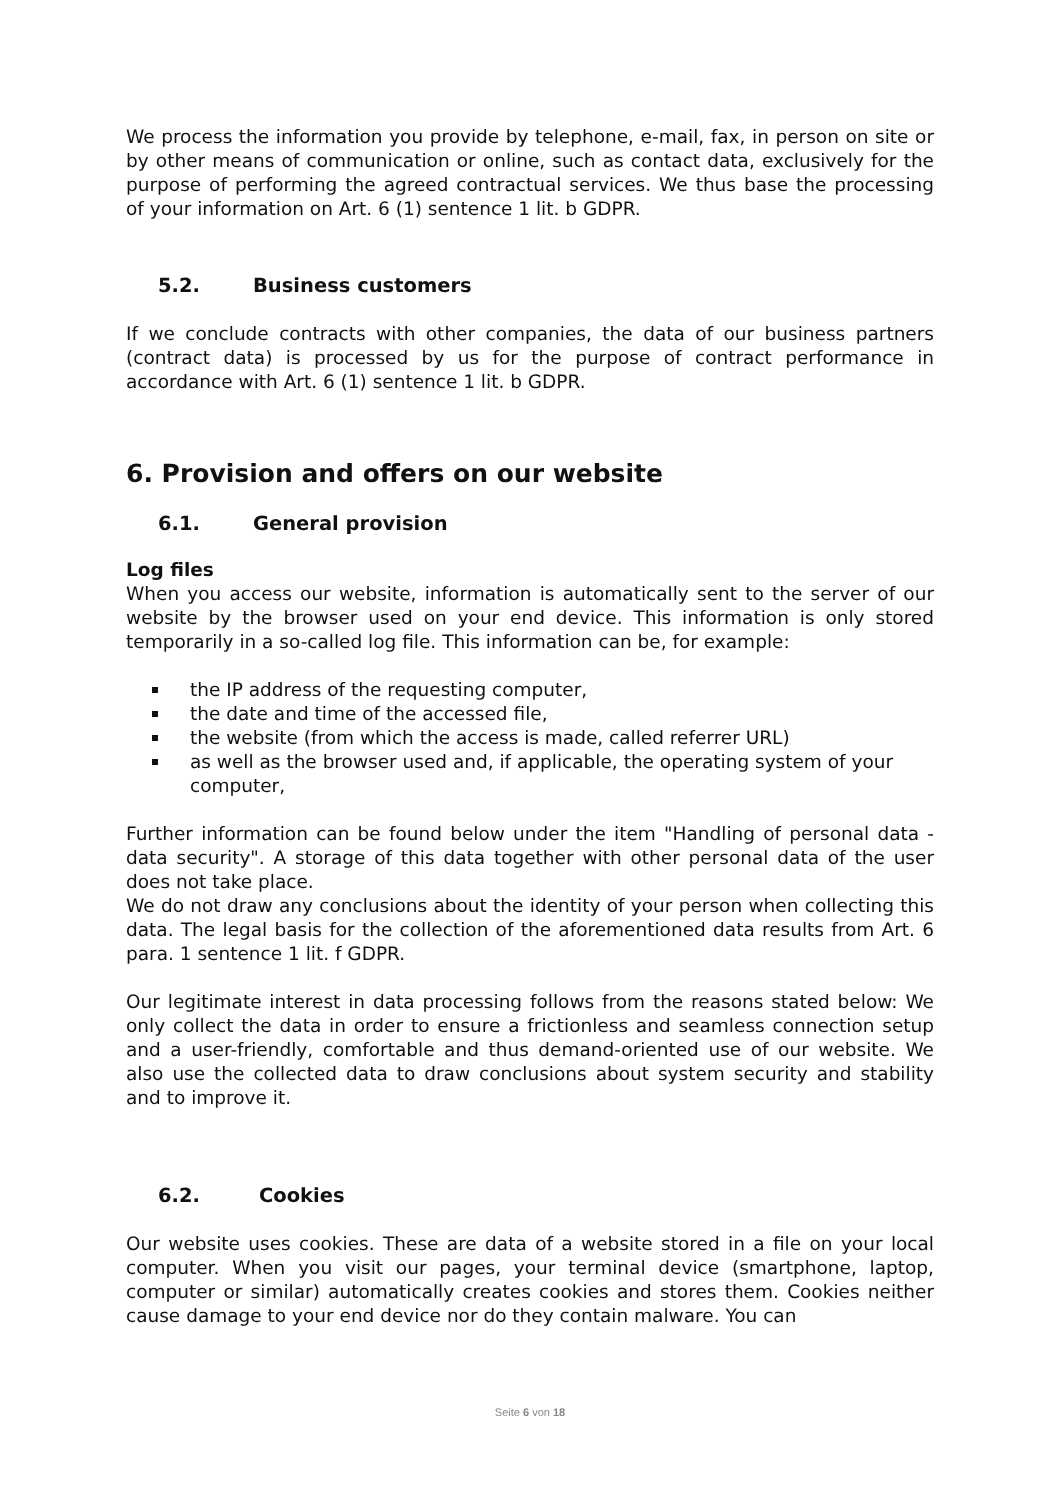We process the information you provide by telephone, e-mail, fax, in person on site or by other means of communication or online, such as contact data, exclusively for the purpose of performing the agreed contractual services. We thus base the processing of your information on Art. 6 (1) sentence 1 lit. b GDPR.
5.2. Business customers
If we conclude contracts with other companies, the data of our business partners (contract data) is processed by us for the purpose of contract performance in accordance with Art. 6 (1) sentence 1 lit. b GDPR.
6. Provision and offers on our website
6.1. General provision
Log files
When you access our website, information is automatically sent to the server of our website by the browser used on your end device. This information is only stored temporarily in a so-called log file. This information can be, for example:
the IP address of the requesting computer,
the date and time of the accessed file,
the website (from which the access is made, called referrer URL)
as well as the browser used and, if applicable, the operating system of your computer,
Further information can be found below under the item "Handling of personal data - data security". A storage of this data together with other personal data of the user does not take place.
We do not draw any conclusions about the identity of your person when collecting this data. The legal basis for the collection of the aforementioned data results from Art. 6 para. 1 sentence 1 lit. f GDPR.
Our legitimate interest in data processing follows from the reasons stated below: We only collect the data in order to ensure a frictionless and seamless connection setup and a user-friendly, comfortable and thus demand-oriented use of our website. We also use the collected data to draw conclusions about system security and stability and to improve it.
6.2. Cookies
Our website uses cookies. These are data of a website stored in a file on your local computer. When you visit our pages, your terminal device (smartphone, laptop, computer or similar) automatically creates cookies and stores them. Cookies neither cause damage to your end device nor do they contain malware. You can
Seite 6 von 18